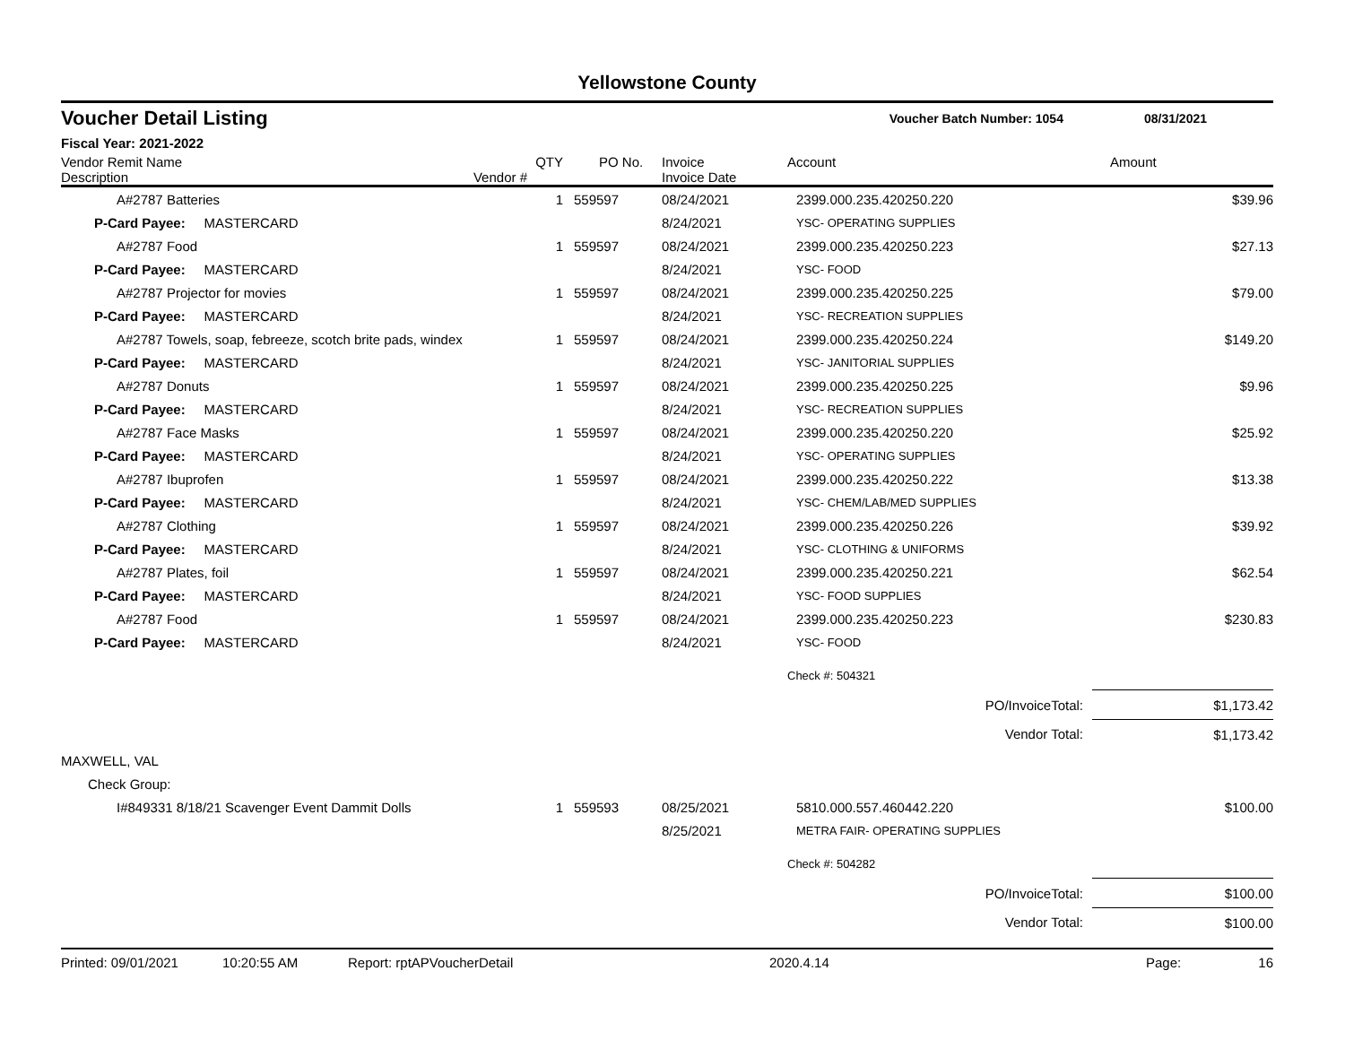Yellowstone County
Voucher Detail Listing Voucher Batch Number: 1054 08/31/2021
Fiscal Year: 2021-2022
| Vendor Remit Name Description | Vendor # | QTY | PO No. | Invoice Invoice Date | Account | Amount |
| --- | --- | --- | --- | --- | --- | --- |
| A#2787 Batteries | | 1 | 559597 | 08/24/2021 | 2399.000.235.420250.220 | $39.96 |
| P-Card Payee: MASTERCARD | | | | 8/24/2021 | YSC- OPERATING SUPPLIES | |
| A#2787 Food | | 1 | 559597 | 08/24/2021 | 2399.000.235.420250.223 | $27.13 |
| P-Card Payee: MASTERCARD | | | | 8/24/2021 | YSC- FOOD | |
| A#2787 Projector for movies | | 1 | 559597 | 08/24/2021 | 2399.000.235.420250.225 | $79.00 |
| P-Card Payee: MASTERCARD | | | | 8/24/2021 | YSC- RECREATION SUPPLIES | |
| A#2787 Towels, soap, febreeze, scotch brite pads, windex | | 1 | 559597 | 08/24/2021 | 2399.000.235.420250.224 | $149.20 |
| P-Card Payee: MASTERCARD | | | | 8/24/2021 | YSC- JANITORIAL SUPPLIES | |
| A#2787 Donuts | | 1 | 559597 | 08/24/2021 | 2399.000.235.420250.225 | $9.96 |
| P-Card Payee: MASTERCARD | | | | 8/24/2021 | YSC- RECREATION SUPPLIES | |
| A#2787 Face Masks | | 1 | 559597 | 08/24/2021 | 2399.000.235.420250.220 | $25.92 |
| P-Card Payee: MASTERCARD | | | | 8/24/2021 | YSC- OPERATING SUPPLIES | |
| A#2787 Ibuprofen | | 1 | 559597 | 08/24/2021 | 2399.000.235.420250.222 | $13.38 |
| P-Card Payee: MASTERCARD | | | | 8/24/2021 | YSC- CHEM/LAB/MED SUPPLIES | |
| A#2787 Clothing | | 1 | 559597 | 08/24/2021 | 2399.000.235.420250.226 | $39.92 |
| P-Card Payee: MASTERCARD | | | | 8/24/2021 | YSC- CLOTHING & UNIFORMS | |
| A#2787 Plates, foil | | 1 | 559597 | 08/24/2021 | 2399.000.235.420250.221 | $62.54 |
| P-Card Payee: MASTERCARD | | | | 8/24/2021 | YSC- FOOD SUPPLIES | |
| A#2787 Food | | 1 | 559597 | 08/24/2021 | 2399.000.235.420250.223 | $230.83 |
| P-Card Payee: MASTERCARD | | | | 8/24/2021 | YSC- FOOD | |
| | | | | | Check #: 504321 | |
| | | | | | PO/InvoiceTotal: | $1,173.42 |
| | | | | | Vendor Total: | $1,173.42 |
| MAXWELL, VAL | | | | | | |
| Check Group: | | | | | | |
| I#849331 8/18/21 Scavenger Event Dammit Dolls | | 1 | 559593 | 08/25/2021 | 5810.000.557.460442.220 | $100.00 |
| | | | | 8/25/2021 | METRA FAIR- OPERATING SUPPLIES | |
| | | | | | Check #: 504282 | |
| | | | | | PO/InvoiceTotal: | $100.00 |
| | | | | | Vendor Total: | $100.00 |
Printed: 09/01/2021 10:20:55 AM Report: rptAPVoucherDetail 2020.4.14 Page: 16